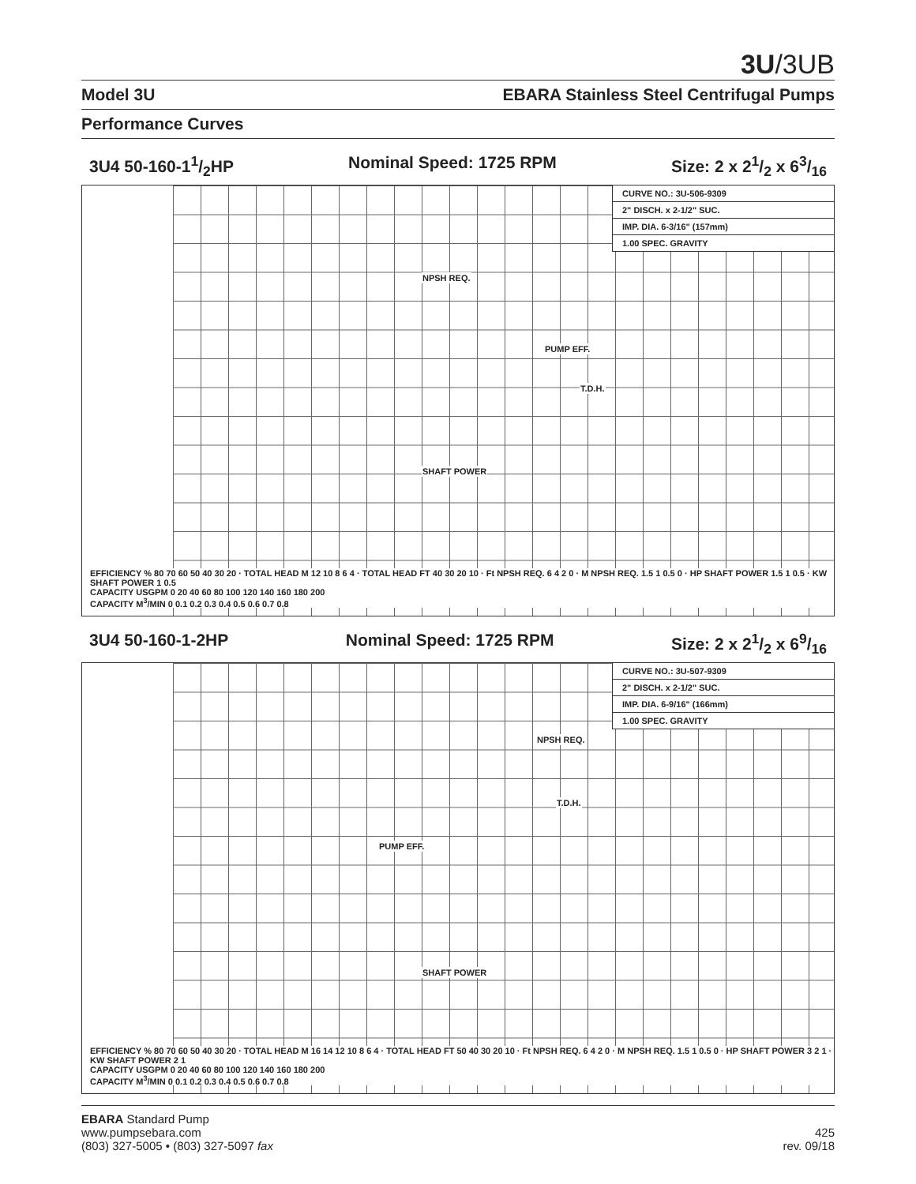3U/3UB
Model 3U EBARA Stainless Steel Centrifugal Pumps
Performance Curves
3U4 50-160-11/2HP Nominal Speed: 1725 RPM Size: 2 x 21/2 x 63/16
CURVE NO.: 3U-506-9309
2" DISCH. x 2-1/2" SUC.
IMP. DIA. 6-3/16" (157mm)
1.00 SPEC. GRAVITY
NPSH REQ.
PUMP EFF.
T.D.H.
SHAFT POWER
EFFICIENCY % 80 70 60 50 40 30 20 · TOTAL HEAD M 12 10 8 6 4 · TOTAL HEAD FT 40 30 20 10 · Ft NPSH REQ. 6 4 2 0 · M NPSH REQ. 1.5 1 0.5 0 · HP SHAFT POWER 1.5 1 0.5 · KW SHAFT POWER 1 0.5
CAPACITY USGPM 0 20 40 60 80 100 120 140 160 180 200
CAPACITY M<sup>3</sup>/MIN 0 0.1 0.2 0.3 0.4 0.5 0.6 0.7 0.8
3U4 50-160-1-2HP Nominal Speed: 1725 RPM Size: 2 x 21/2 x 69/16
CURVE NO.: 3U-507-9309
2" DISCH. x 2-1/2" SUC.
IMP. DIA. 6-9/16" (166mm)
1.00 SPEC. GRAVITY
NPSH REQ.
T.D.H.
PUMP EFF.
SHAFT POWER
EFFICIENCY % 80 70 60 50 40 30 20 · TOTAL HEAD M 16 14 12 10 8 6 4 · TOTAL HEAD FT 50 40 30 20 10 · Ft NPSH REQ. 6 4 2 0 · M NPSH REQ. 1.5 1 0.5 0 · HP SHAFT POWER 3 2 1 · KW SHAFT POWER 2 1
CAPACITY USGPM 0 20 40 60 80 100 120 140 160 180 200
CAPACITY M<sup>3</sup>/MIN 0 0.1 0.2 0.3 0.4 0.5 0.6 0.7 0.8
EBARA Standard Pump
www.pumpsebara.com
(803) 327-5005 • (803) 327-5097 fax
425
rev. 09/18